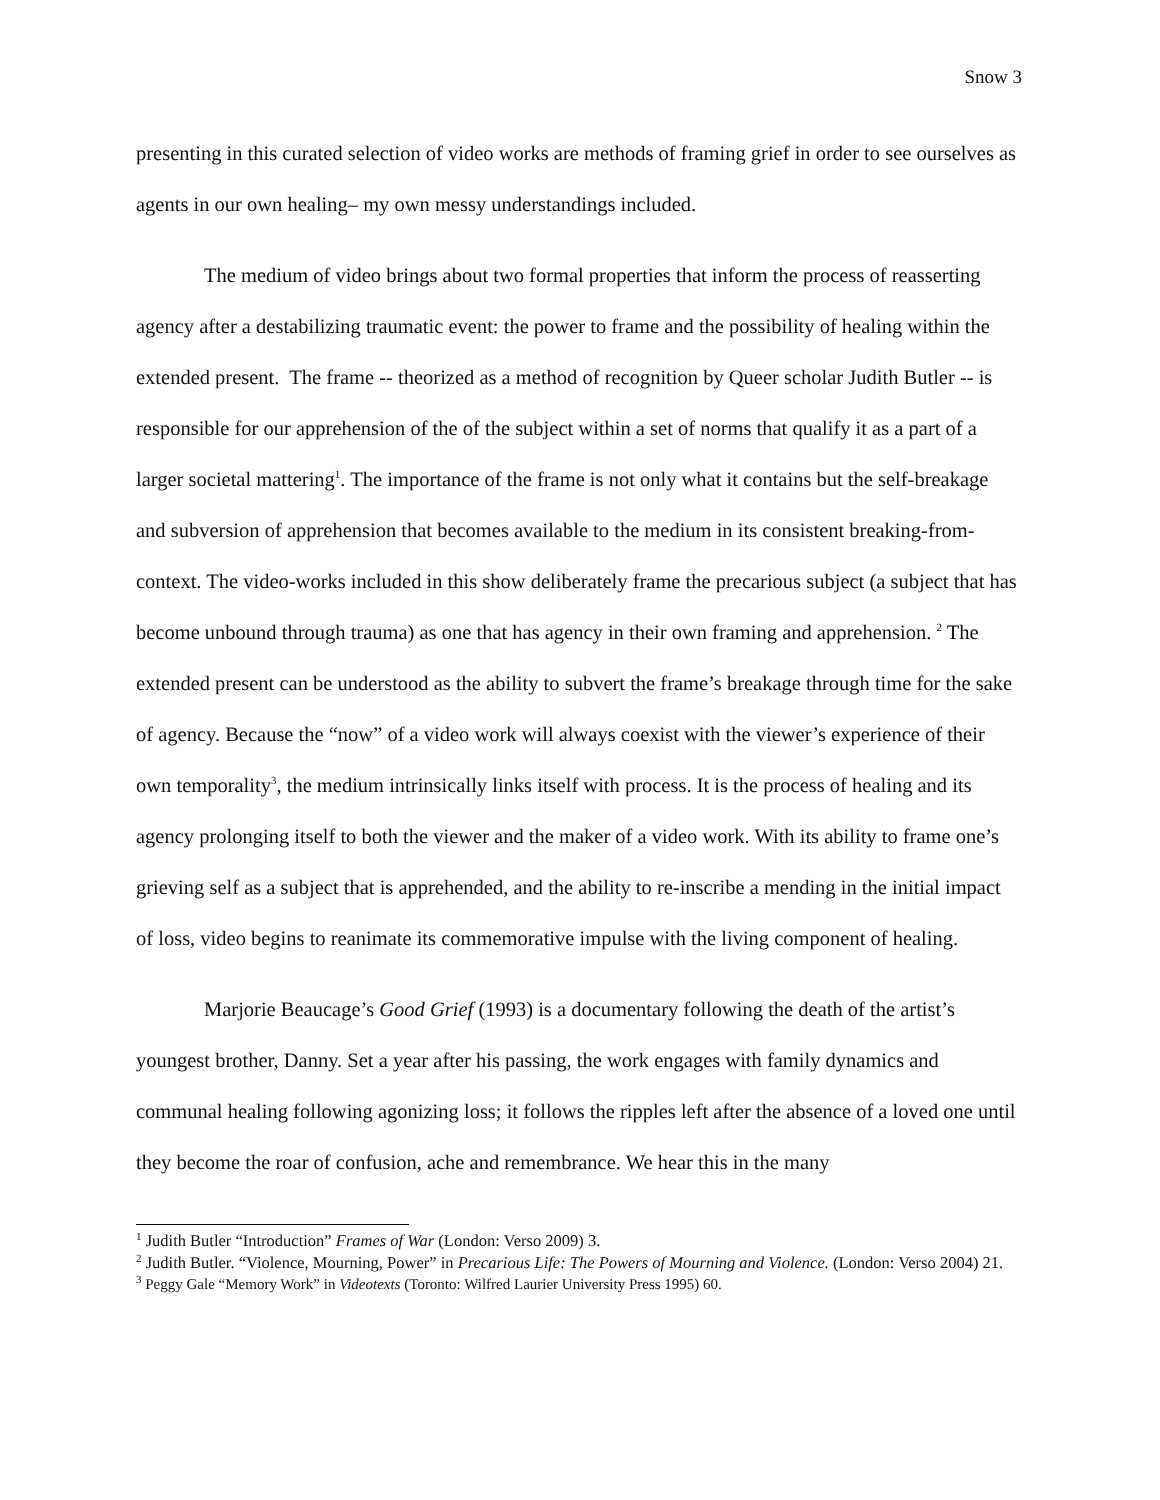Snow 3
presenting in this curated selection of video works are methods of framing grief in order to see ourselves as agents in our own healing– my own messy understandings included.
The medium of video brings about two formal properties that inform the process of reasserting agency after a destabilizing traumatic event: the power to frame and the possibility of healing within the extended present. The frame -- theorized as a method of recognition by Queer scholar Judith Butler -- is responsible for our apprehension of the of the subject within a set of norms that qualify it as a part of a larger societal mattering<sup>1</sup>. The importance of the frame is not only what it contains but the self-breakage and subversion of apprehension that becomes available to the medium in its consistent breaking-from-context. The video-works included in this show deliberately frame the precarious subject (a subject that has become unbound through trauma) as one that has agency in their own framing and apprehension. <sup>2</sup> The extended present can be understood as the ability to subvert the frame’s breakage through time for the sake of agency. Because the “now” of a video work will always coexist with the viewer’s experience of their own temporality<sup>3</sup>, the medium intrinsically links itself with process. It is the process of healing and its agency prolonging itself to both the viewer and the maker of a video work. With its ability to frame one’s grieving self as a subject that is apprehended, and the ability to re-inscribe a mending in the initial impact of loss, video begins to reanimate its commemorative impulse with the living component of healing.
Marjorie Beaucage’s Good Grief (1993) is a documentary following the death of the artist’s youngest brother, Danny. Set a year after his passing, the work engages with family dynamics and communal healing following agonizing loss; it follows the ripples left after the absence of a loved one until they become the roar of confusion, ache and remembrance. We hear this in the many
<sup>1</sup> Judith Butler “Introduction” Frames of War (London: Verso 2009) 3.
<sup>2</sup> Judith Butler. “Violence, Mourning, Power” in Precarious Life: The Powers of Mourning and Violence. (London: Verso 2004) 21.
<sup>3</sup> Peggy Gale “Memory Work” in Videotexts (Toronto: Wilfred Laurier University Press 1995) 60.